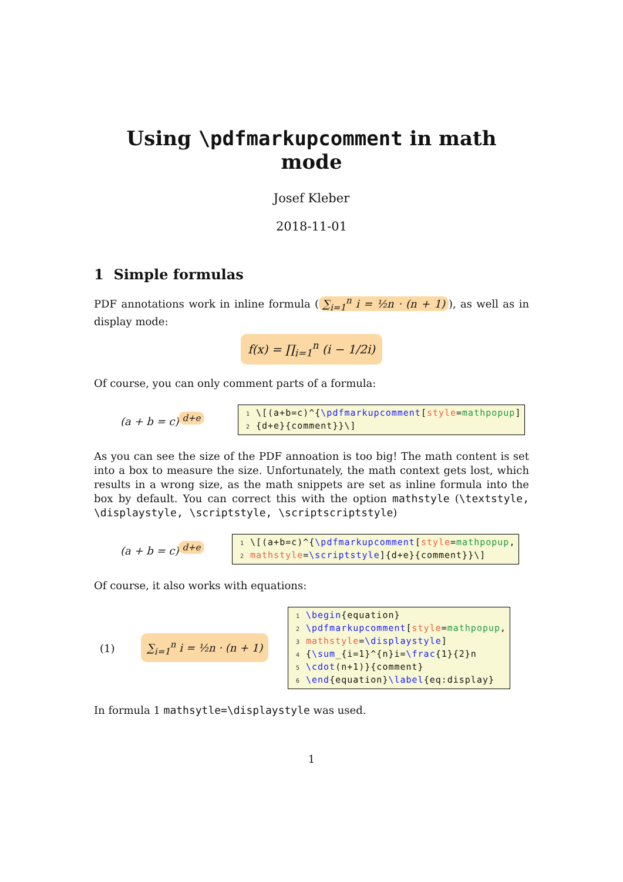Using \pdfmarkupcomment in math mode
Josef Kleber
2018-11-01
1 Simple formulas
PDF annotations work in inline formula (∑<sub>i=1</sub><sup>n</sup> i = ½n · (n + 1)), as well as in display mode:
f(x) = ∏<sub>i=1</sub><sup>n</sup> (i − 1/2i)
Of course, you can only comment parts of a formula:
(a + b = c)<sup>d+e</sup>
1 \[(a+b=c)^{\pdfmarkupcomment[style=mathpopup]
2 {d+e}{comment}}\]
As you can see the size of the PDF annoation is too big! The math content is set into a box to measure the size. Unfortunately, the math context gets lost, which results in a wrong size, as the math snippets are set as inline formula into the box by default. You can correct this with the option mathstyle (\textstyle, \displaystyle, \scriptstyle, \scriptscriptstyle)
(a + b = c)<sup>d+e</sup>
1 \[(a+b=c)^{\pdfmarkupcomment[style=mathpopup,
2 mathstyle=\scriptstyle]{d+e}{comment}}\]
Of course, it also works with equations:
(1)
∑<sub>i=1</sub><sup>n</sup> i = ½n · (n + 1)
1 \begin{equation}
2 \pdfmarkupcomment[style=mathpopup,
3 mathstyle=\displaystyle]
4 {\sum_{i=1}^{n}i=\frac{1}{2}n
5 \cdot(n+1)}{comment}
6 \end{equation}\label{eq:display}
In formula 1 mathsytle=\displaystyle was used.
1